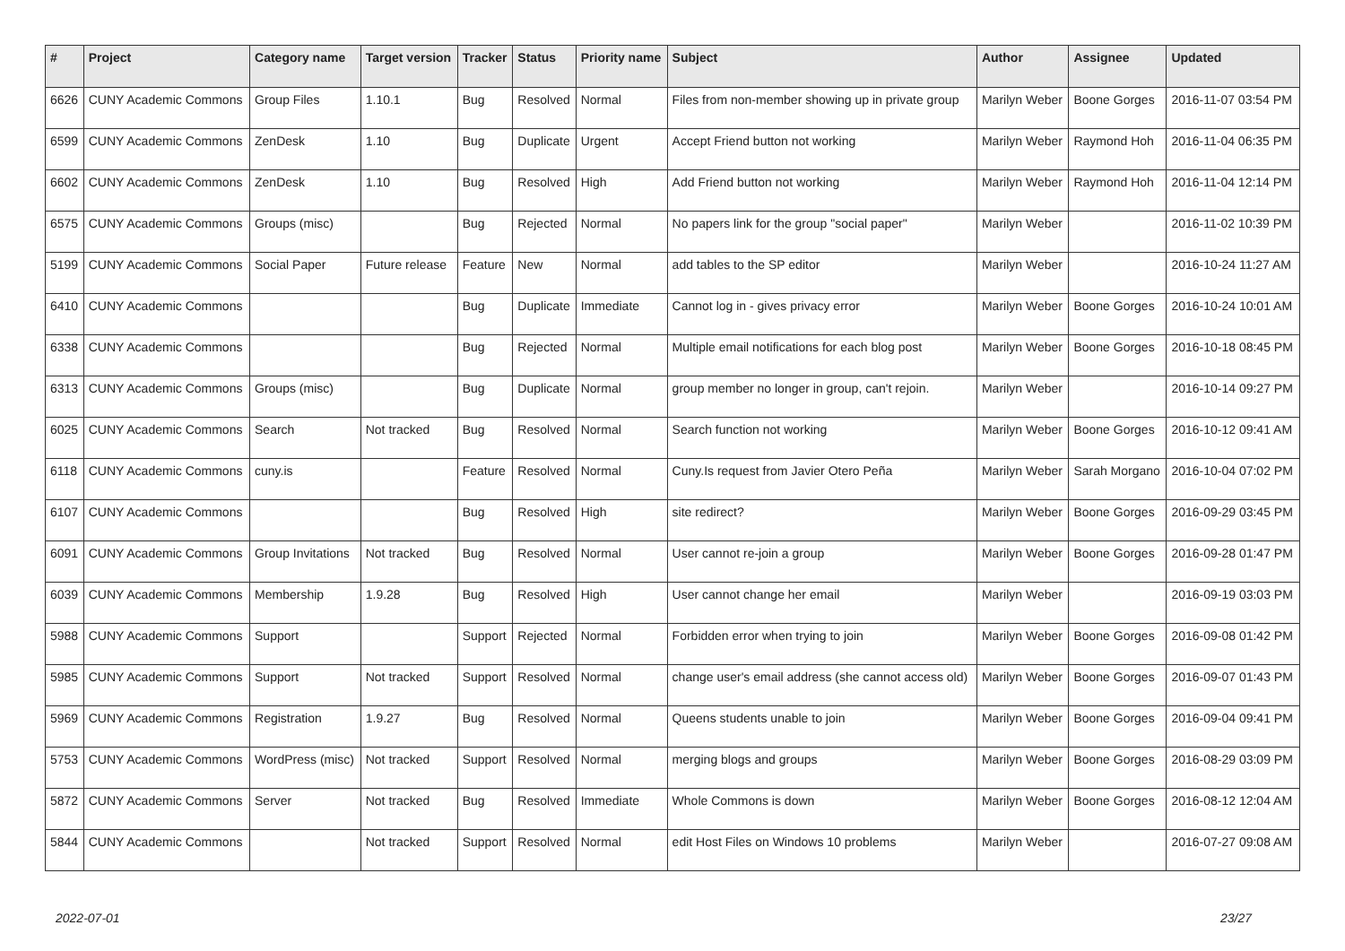| # | Project | Category name | Target version | Tracker | Status | Priority name | Subject | Author | Assignee | Updated |
| --- | --- | --- | --- | --- | --- | --- | --- | --- | --- | --- |
| 6626 | CUNY Academic Commons | Group Files | 1.10.1 | Bug | Resolved | Normal | Files from non-member showing up in private group | Marilyn Weber | Boone Gorges | 2016-11-07 03:54 PM |
| 6599 | CUNY Academic Commons | ZenDesk | 1.10 | Bug | Duplicate | Urgent | Accept Friend button not working | Marilyn Weber | Raymond Hoh | 2016-11-04 06:35 PM |
| 6602 | CUNY Academic Commons | ZenDesk | 1.10 | Bug | Resolved | High | Add Friend button not working | Marilyn Weber | Raymond Hoh | 2016-11-04 12:14 PM |
| 6575 | CUNY Academic Commons | Groups (misc) | | Bug | Rejected | Normal | No papers link for the group "social paper" | Marilyn Weber | | 2016-11-02 10:39 PM |
| 5199 | CUNY Academic Commons | Social Paper | Future release | Feature | New | Normal | add tables to the SP editor | Marilyn Weber | | 2016-10-24 11:27 AM |
| 6410 | CUNY Academic Commons | | | Bug | Duplicate | Immediate | Cannot log in - gives privacy error | Marilyn Weber | Boone Gorges | 2016-10-24 10:01 AM |
| 6338 | CUNY Academic Commons | | | Bug | Rejected | Normal | Multiple email notifications for each blog post | Marilyn Weber | Boone Gorges | 2016-10-18 08:45 PM |
| 6313 | CUNY Academic Commons | Groups (misc) | | Bug | Duplicate | Normal | group member no longer in group, can't rejoin. | Marilyn Weber | | 2016-10-14 09:27 PM |
| 6025 | CUNY Academic Commons | Search | Not tracked | Bug | Resolved | Normal | Search function not working | Marilyn Weber | Boone Gorges | 2016-10-12 09:41 AM |
| 6118 | CUNY Academic Commons | cuny.is | | Feature | Resolved | Normal | Cuny.Is request from Javier Otero Peña | Marilyn Weber | Sarah Morgano | 2016-10-04 07:02 PM |
| 6107 | CUNY Academic Commons | | | Bug | Resolved | High | site redirect? | Marilyn Weber | Boone Gorges | 2016-09-29 03:45 PM |
| 6091 | CUNY Academic Commons | Group Invitations | Not tracked | Bug | Resolved | Normal | User cannot re-join a group | Marilyn Weber | Boone Gorges | 2016-09-28 01:47 PM |
| 6039 | CUNY Academic Commons | Membership | 1.9.28 | Bug | Resolved | High | User cannot change her email | Marilyn Weber | | 2016-09-19 03:03 PM |
| 5988 | CUNY Academic Commons | Support | | Support | Rejected | Normal | Forbidden error when trying to join | Marilyn Weber | Boone Gorges | 2016-09-08 01:42 PM |
| 5985 | CUNY Academic Commons | Support | Not tracked | Support | Resolved | Normal | change user's email address (she cannot access old) | Marilyn Weber | Boone Gorges | 2016-09-07 01:43 PM |
| 5969 | CUNY Academic Commons | Registration | 1.9.27 | Bug | Resolved | Normal | Queens students unable to join | Marilyn Weber | Boone Gorges | 2016-09-04 09:41 PM |
| 5753 | CUNY Academic Commons | WordPress (misc) | Not tracked | Support | Resolved | Normal | merging blogs and groups | Marilyn Weber | Boone Gorges | 2016-08-29 03:09 PM |
| 5872 | CUNY Academic Commons | Server | Not tracked | Bug | Resolved | Immediate | Whole Commons is down | Marilyn Weber | Boone Gorges | 2016-08-12 12:04 AM |
| 5844 | CUNY Academic Commons | | Not tracked | Support | Resolved | Normal | edit Host Files on Windows 10 problems | Marilyn Weber | | 2016-07-27 09:08 AM |
2022-07-01 23/27